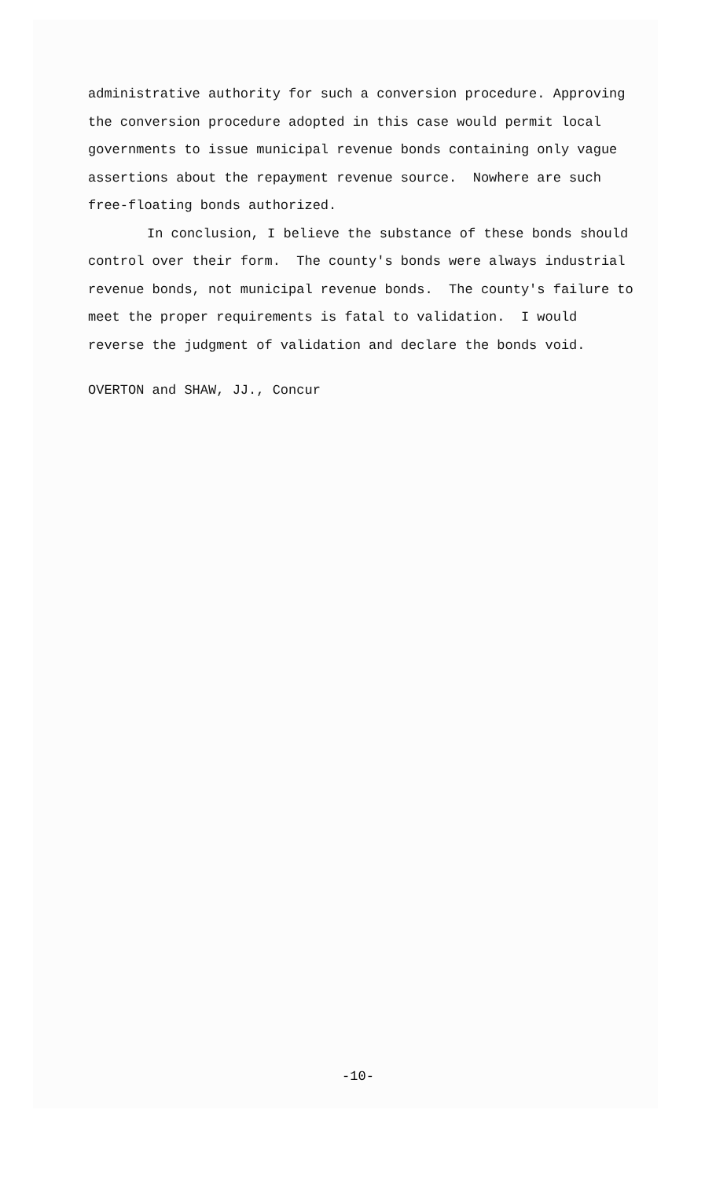administrative authority for such a conversion procedure. Approving the conversion procedure adopted in this case would permit local governments to issue municipal revenue bonds containing only vague assertions about the repayment revenue source. Nowhere are such free-floating bonds authorized.
In conclusion, I believe the substance of these bonds should control over their form. The county's bonds were always industrial revenue bonds, not municipal revenue bonds. The county's failure to meet the proper requirements is fatal to validation. I would reverse the judgment of validation and declare the bonds void.
OVERTON and SHAW, JJ., Concur
-10-